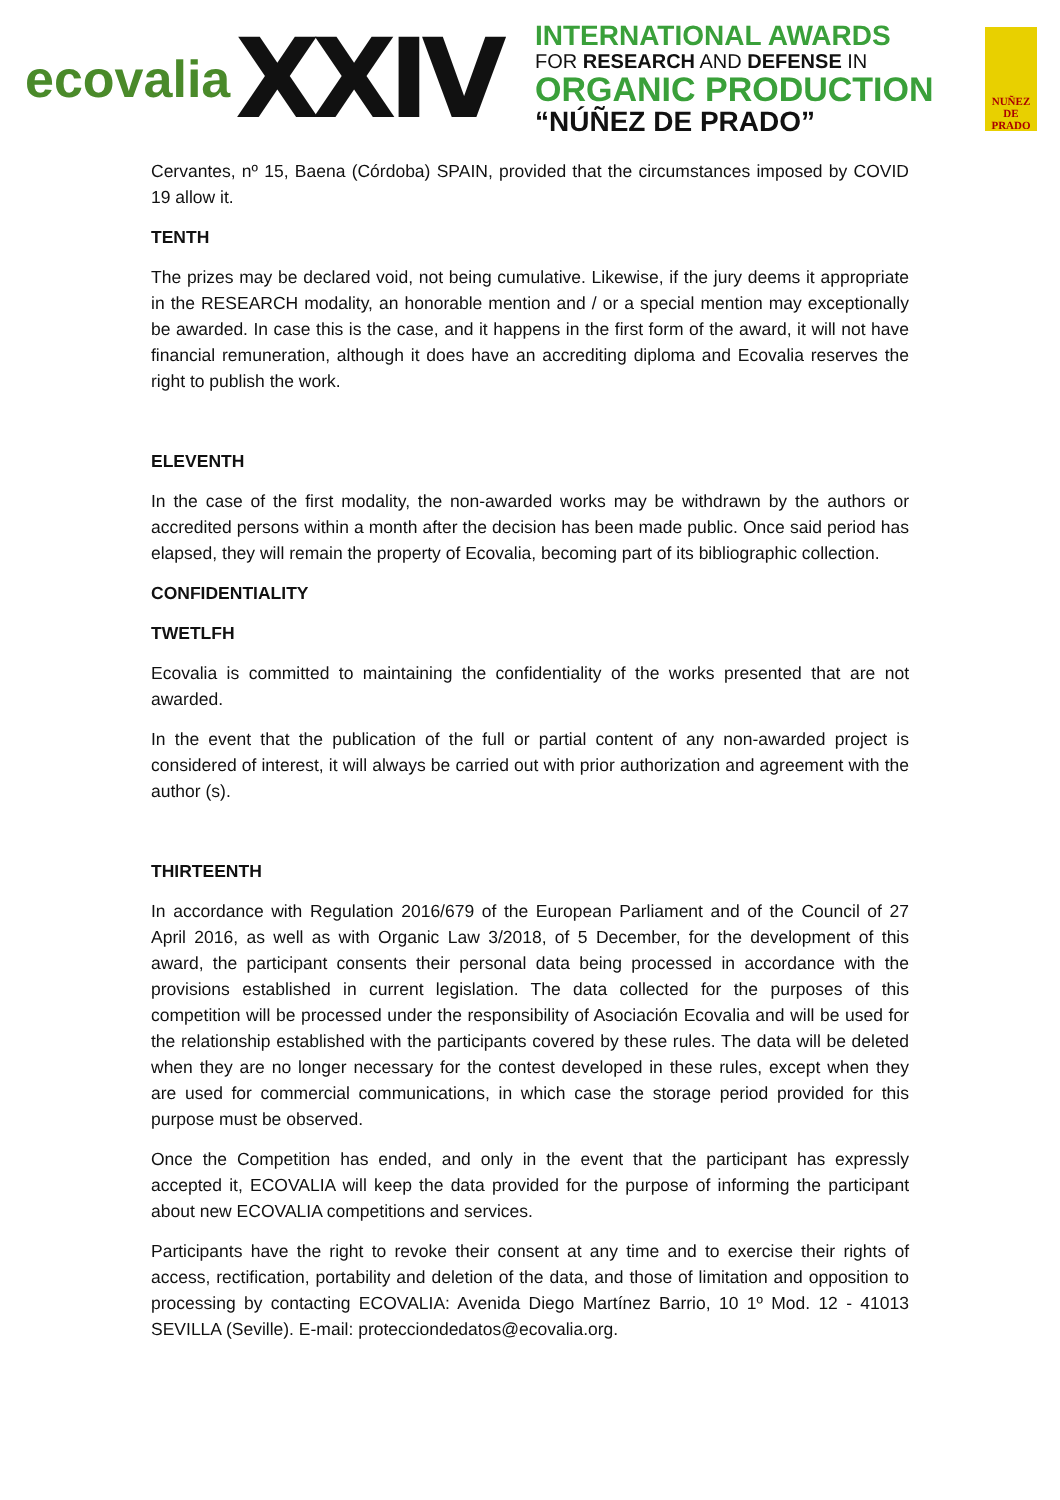ecovalia
XXIV
INTERNATIONAL AWARDS
FOR RESEARCH AND DEFENSE IN
ORGANIC PRODUCTION
“NÚÑEZ DE PRADO”
NUÑEZ
DE
PRADO
Cervantes, nº 15, Baena (Córdoba) SPAIN, provided that the circumstances imposed by COVID 19 allow it.
TENTH
The prizes may be declared void, not being cumulative. Likewise, if the jury deems it appropriate in the RESEARCH modality, an honorable mention and / or a special mention may exceptionally be awarded. In case this is the case, and it happens in the first form of the award, it will not have financial remuneration, although it does have an accrediting diploma and Ecovalia reserves the right to publish the work.
ELEVENTH
In the case of the first modality, the non-awarded works may be withdrawn by the authors or accredited persons within a month after the decision has been made public. Once said period has elapsed, they will remain the property of Ecovalia, becoming part of its bibliographic collection.
CONFIDENTIALITY
TWETLFH
Ecovalia is committed to maintaining the confidentiality of the works presented that are not awarded.
In the event that the publication of the full or partial content of any non-awarded project is considered of interest, it will always be carried out with prior authorization and agreement with the author (s).
THIRTEENTH
In accordance with Regulation 2016/679 of the European Parliament and of the Council of 27 April 2016, as well as with Organic Law 3/2018, of 5 December, for the development of this award, the participant consents their personal data being processed in accordance with the provisions established in current legislation. The data collected for the purposes of this competition will be processed under the responsibility of Asociación Ecovalia and will be used for the relationship established with the participants covered by these rules. The data will be deleted when they are no longer necessary for the contest developed in these rules, except when they are used for commercial communications, in which case the storage period provided for this purpose must be observed.
Once the Competition has ended, and only in the event that the participant has expressly accepted it, ECOVALIA will keep the data provided for the purpose of informing the participant about new ECOVALIA competitions and services.
Participants have the right to revoke their consent at any time and to exercise their rights of access, rectification, portability and deletion of the data, and those of limitation and opposition to processing by contacting ECOVALIA: Avenida Diego Martínez Barrio, 10 1º Mod. 12 - 41013 SEVILLA (Seville). E-mail: protecciondedatos@ecovalia.org.